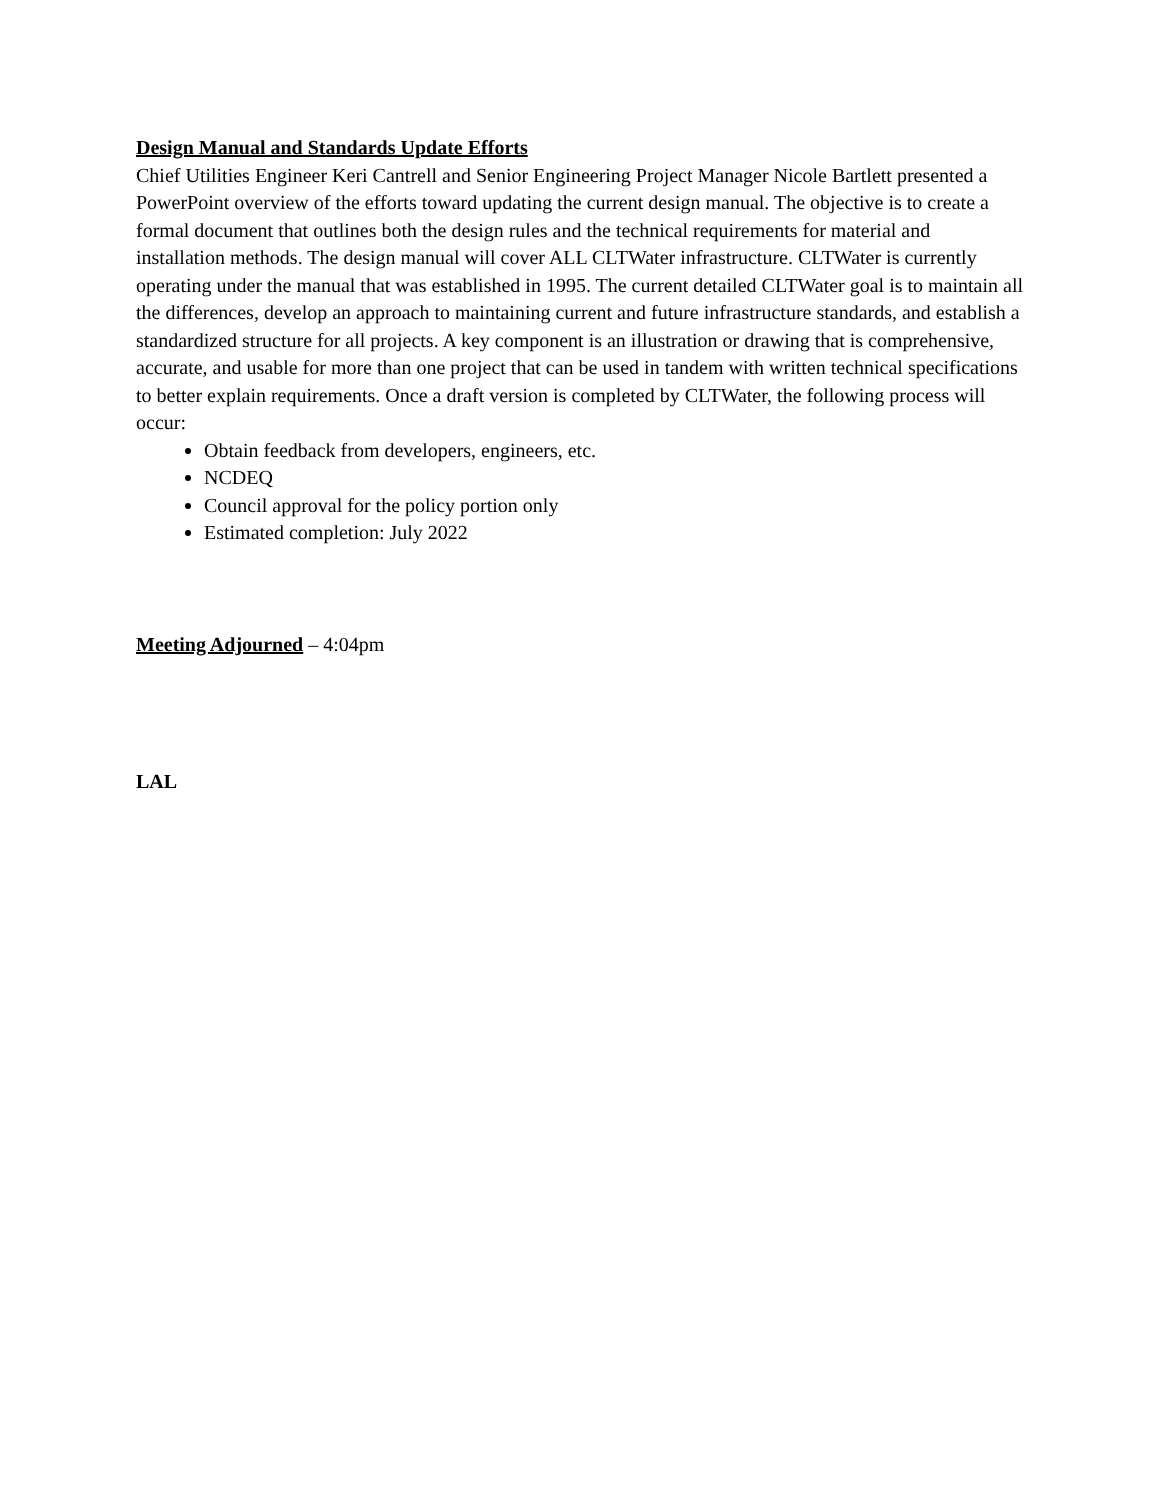Design Manual and Standards Update Efforts
Chief Utilities Engineer Keri Cantrell and Senior Engineering Project Manager Nicole Bartlett presented a PowerPoint overview of the efforts toward updating the current design manual. The objective is to create a formal document that outlines both the design rules and the technical requirements for material and installation methods. The design manual will cover ALL CLTWater infrastructure. CLTWater is currently operating under the manual that was established in 1995. The current detailed CLTWater goal is to maintain all the differences, develop an approach to maintaining current and future infrastructure standards, and establish a standardized structure for all projects. A key component is an illustration or drawing that is comprehensive, accurate, and usable for more than one project that can be used in tandem with written technical specifications to better explain requirements. Once a draft version is completed by CLTWater, the following process will occur:
Obtain feedback from developers, engineers, etc.
NCDEQ
Council approval for the policy portion only
Estimated completion: July 2022
Meeting Adjourned – 4:04pm
LAL